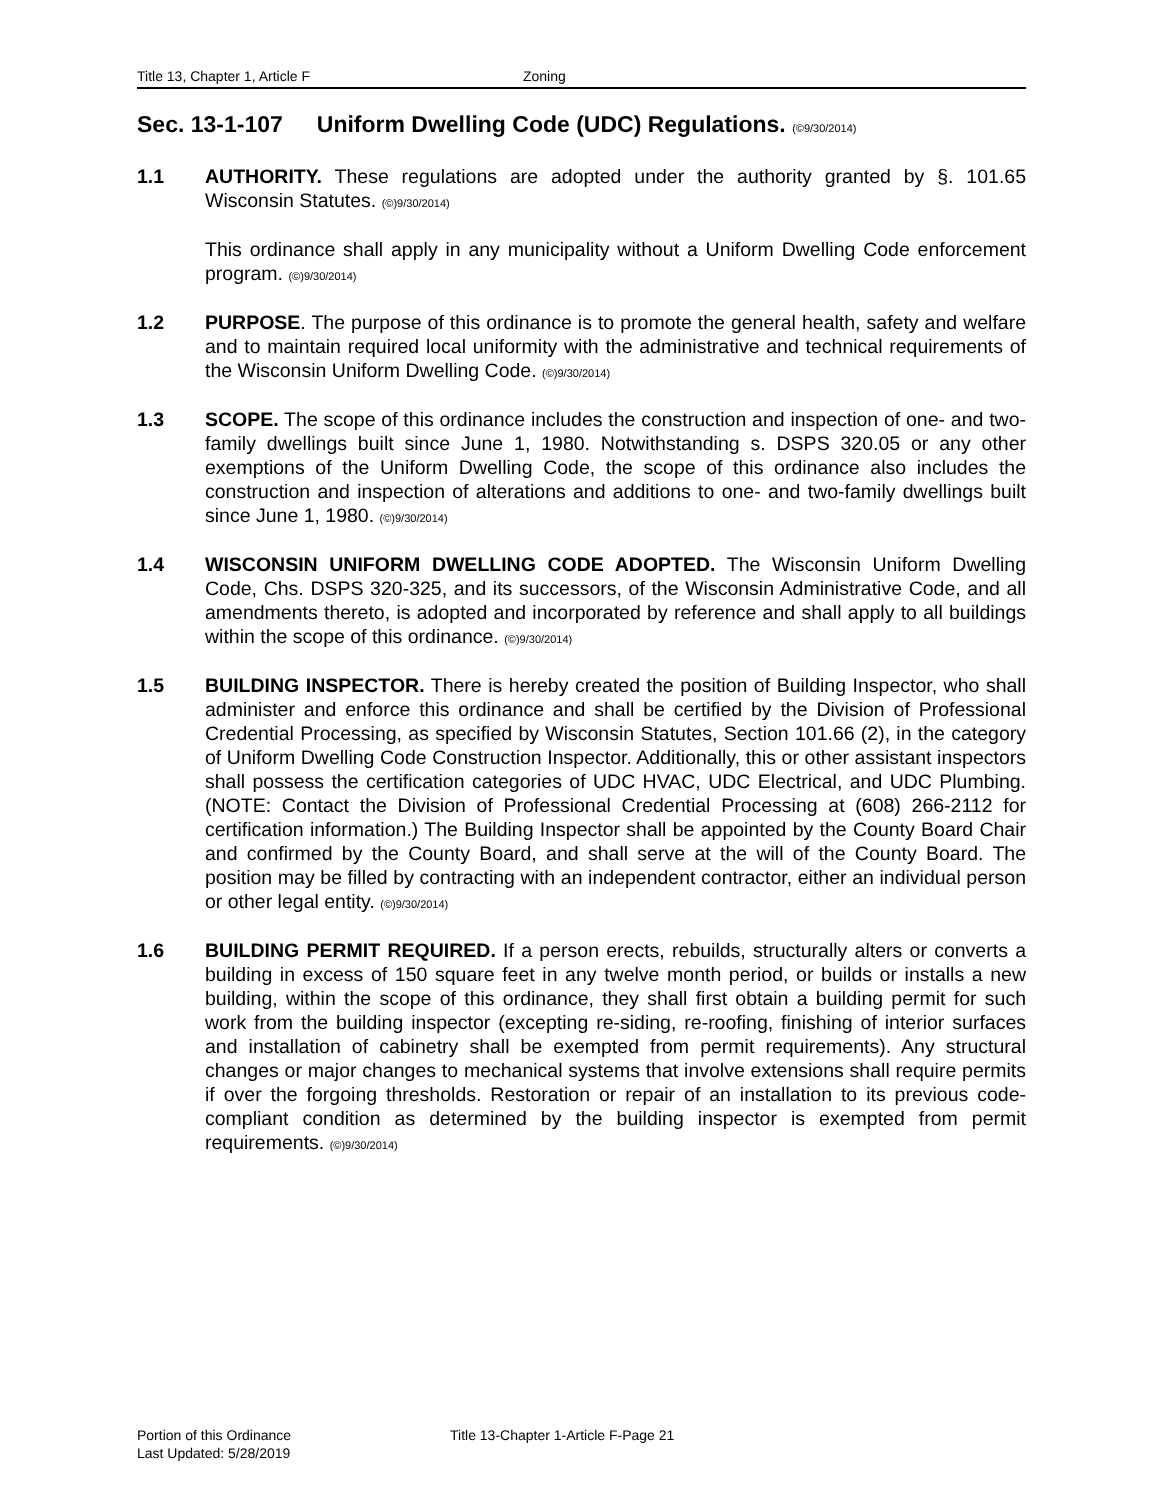Title 13, Chapter 1, Article F Zoning
Sec. 13-1-107 Uniform Dwelling Code (UDC) Regulations. (©9/30/2014)
1.1 AUTHORITY. These regulations are adopted under the authority granted by §. 101.65 Wisconsin Statutes. (©)9/30/2014)
This ordinance shall apply in any municipality without a Uniform Dwelling Code enforcement program. (©)9/30/2014)
1.2 PURPOSE. The purpose of this ordinance is to promote the general health, safety and welfare and to maintain required local uniformity with the administrative and technical requirements of the Wisconsin Uniform Dwelling Code. (©)9/30/2014)
1.3 SCOPE. The scope of this ordinance includes the construction and inspection of one- and two- family dwellings built since June 1, 1980. Notwithstanding s. DSPS 320.05 or any other exemptions of the Uniform Dwelling Code, the scope of this ordinance also includes the construction and inspection of alterations and additions to one- and two-family dwellings built since June 1, 1980. (©)9/30/2014)
1.4 WISCONSIN UNIFORM DWELLING CODE ADOPTED. The Wisconsin Uniform Dwelling Code, Chs. DSPS 320-325, and its successors, of the Wisconsin Administrative Code, and all amendments thereto, is adopted and incorporated by reference and shall apply to all buildings within the scope of this ordinance. (©)9/30/2014)
1.5 BUILDING INSPECTOR. There is hereby created the position of Building Inspector, who shall administer and enforce this ordinance and shall be certified by the Division of Professional Credential Processing, as specified by Wisconsin Statutes, Section 101.66 (2), in the category of Uniform Dwelling Code Construction Inspector. Additionally, this or other assistant inspectors shall possess the certification categories of UDC HVAC, UDC Electrical, and UDC Plumbing. (NOTE: Contact the Division of Professional Credential Processing at (608) 266-2112 for certification information.) The Building Inspector shall be appointed by the County Board Chair and confirmed by the County Board, and shall serve at the will of the County Board. The position may be filled by contracting with an independent contractor, either an individual person or other legal entity. (©)9/30/2014)
1.6 BUILDING PERMIT REQUIRED. If a person erects, rebuilds, structurally alters or converts a building in excess of 150 square feet in any twelve month period, or builds or installs a new building, within the scope of this ordinance, they shall first obtain a building permit for such work from the building inspector (excepting re-siding, re-roofing, finishing of interior surfaces and installation of cabinetry shall be exempted from permit requirements). Any structural changes or major changes to mechanical systems that involve extensions shall require permits if over the forgoing thresholds. Restoration or repair of an installation to its previous code- compliant condition as determined by the building inspector is exempted from permit requirements. (©)9/30/2014)
Portion of this Ordinance
Last Updated: 5/28/2019
Title 13-Chapter 1-Article F-Page 21